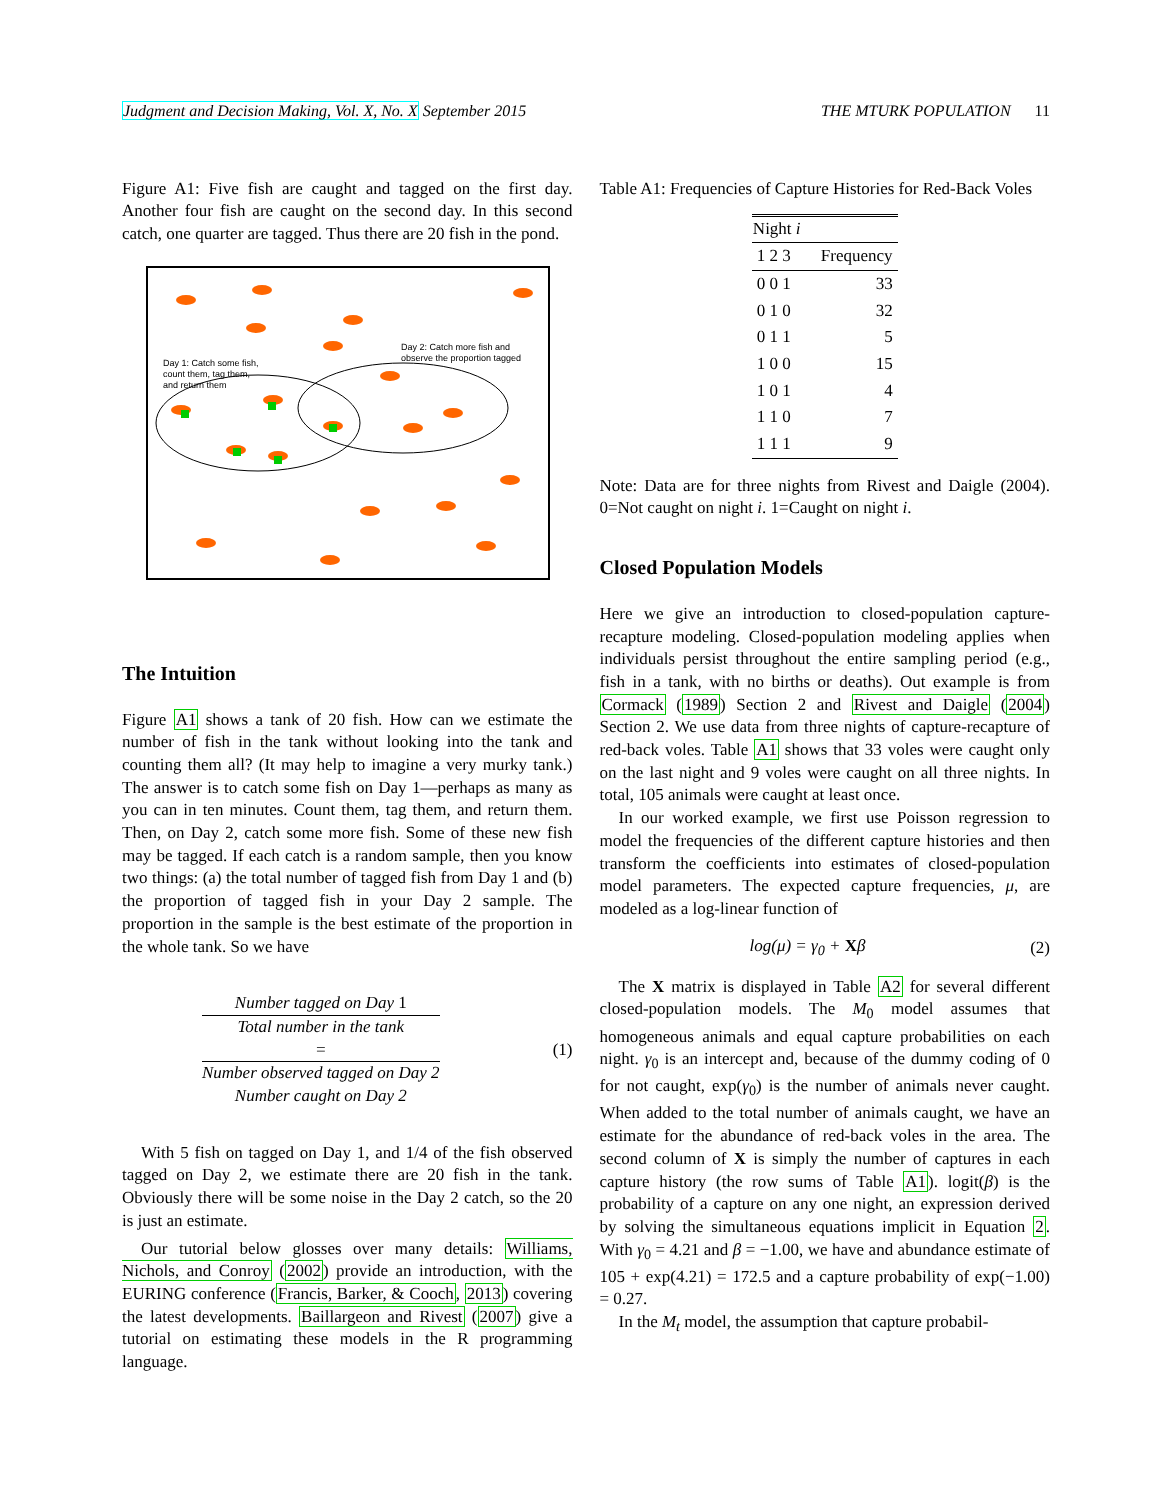Judgment and Decision Making, Vol. X, No. X September 2015 THE MTURK POPULATION 11
Figure A1: Five fish are caught and tagged on the first day. Another four fish are caught on the second day. In this second catch, one quarter are tagged. Thus there are 20 fish in the pond.
Day 1: Catch some fish,
count them, tag them,
and return them
Day 2: Catch more fish and
observe the proportion tagged
The Intuition
Figure A1 shows a tank of 20 fish. How can we estimate the number of fish in the tank without looking into the tank and counting them all? (It may help to imagine a very murky tank.) The answer is to catch some fish on Day 1—perhaps as many as you can in ten minutes. Count them, tag them, and return them. Then, on Day 2, catch some more fish. Some of these new fish may be tagged. If each catch is a random sample, then you know two things: (a) the total number of tagged fish from Day 1 and (b) the proportion of tagged fish in your Day 2 sample. The proportion in the sample is the best estimate of the proportion in the whole tank. So we have
Number tagged on Day 1
Total number in the tank
= Number observed tagged on Day 2 Number caught on Day 2 (1)
With 5 fish on tagged on Day 1, and 1/4 of the fish observed tagged on Day 2, we estimate there are 20 fish in the tank. Obviously there will be some noise in the Day 2 catch, so the 20 is just an estimate.
Our tutorial below glosses over many details: Williams, Nichols, and Conroy (2002) provide an introduction, with the EURING conference (Francis, Barker, & Cooch, 2013) covering the latest developments. Baillargeon and Rivest (2007) give a tutorial on estimating these models in the R programming language.
Table A1: Frequencies of Capture Histories for Red-Back Voles
| Night i | | | |
| --- | --- | --- | --- |
| 1 2 3 | | | Frequency |
| 0 0 1 | | | 33 |
| 0 1 0 | | | 32 |
| 0 1 1 | | | 5 |
| 1 0 0 | | | 15 |
| 1 0 1 | | | 4 |
| 1 1 0 | | | 7 |
| 1 1 1 | | | 9 |
Note: Data are for three nights from Rivest and Daigle (2004). 0=Not caught on night i. 1=Caught on night i.
Closed Population Models
Here we give an introduction to closed-population capture-recapture modeling. Closed-population modeling applies when individuals persist throughout the entire sampling period (e.g., fish in a tank, with no births or deaths). Out example is from Cormack (1989) Section 2 and Rivest and Daigle (2004) Section 2. We use data from three nights of capture-recapture of red-back voles. Table A1 shows that 33 voles were caught only on the last night and 9 voles were caught on all three nights. In total, 105 animals were caught at least once.
In our worked example, we first use Poisson regression to model the frequencies of the different capture histories and then transform the coefficients into estimates of closed-population model parameters. The expected capture frequencies, μ, are modeled as a log-linear function of
log(μ) = γ<sub>0</sub> + Xβ (2)
The X matrix is displayed in Table A2 for several different closed-population models. The M<sub>0</sub> model assumes that homogeneous animals and equal capture probabilities on each night. γ<sub>0</sub> is an intercept and, because of the dummy coding of 0 for not caught, exp(γ<sub>0</sub>) is the number of animals never caught. When added to the total number of animals caught, we have an estimate for the abundance of red-back voles in the area. The second column of X is simply the number of captures in each capture history (the row sums of Table A1). logit(β) is the probability of a capture on any one night, an expression derived by solving the simultaneous equations implicit in Equation 2. With γ<sub>0</sub> = 4.21 and β = −1.00, we have and abundance estimate of 105 + exp(4.21) = 172.5 and a capture probability of exp(−1.00) = 0.27.
In the M<sub>t</sub> model, the assumption that capture probabil-